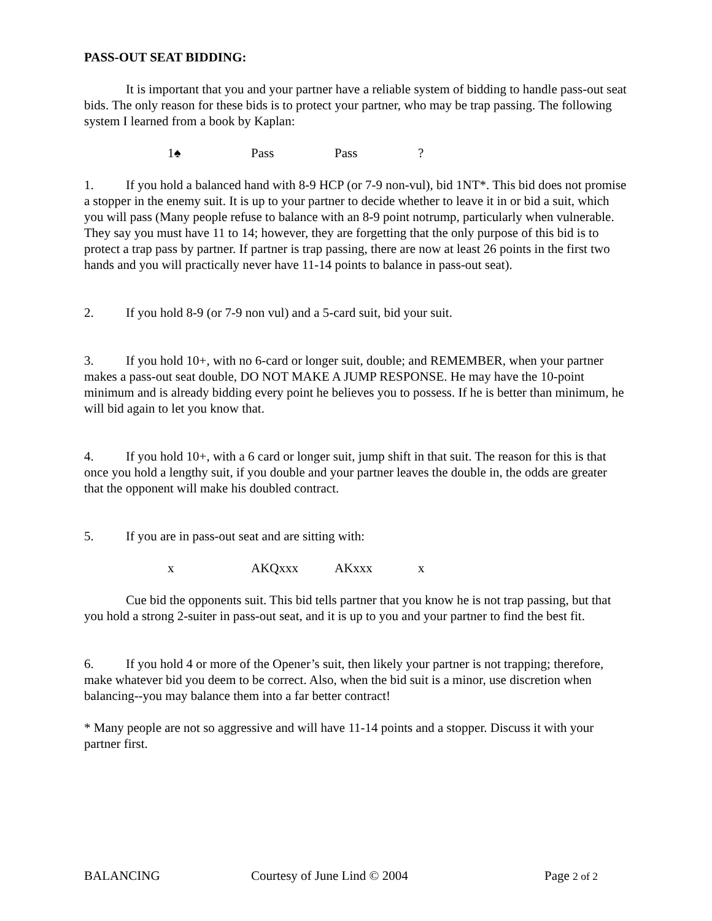PASS-OUT SEAT BIDDING:
It is important that you and your partner have a reliable system of bidding to handle pass-out seat bids. The only reason for these bids is to protect your partner, who may be trap passing. The following system I learned from a book by Kaplan:
1♠ Pass Pass?
1. If you hold a balanced hand with 8-9 HCP (or 7-9 non-vul), bid 1NT*. This bid does not promise a stopper in the enemy suit. It is up to your partner to decide whether to leave it in or bid a suit, which you will pass (Many people refuse to balance with an 8-9 point notrump, particularly when vulnerable. They say you must have 11 to 14; however, they are forgetting that the only purpose of this bid is to protect a trap pass by partner. If partner is trap passing, there are now at least 26 points in the first two hands and you will practically never have 11-14 points to balance in pass-out seat).
2. If you hold 8-9 (or 7-9 non vul) and a 5-card suit, bid your suit.
3. If you hold 10+, with no 6-card or longer suit, double; and REMEMBER, when your partner makes a pass-out seat double, DO NOT MAKE A JUMP RESPONSE. He may have the 10-point minimum and is already bidding every point he believes you to possess. If he is better than minimum, he will bid again to let you know that.
4. If you hold 10+, with a 6 card or longer suit, jump shift in that suit. The reason for this is that once you hold a lengthy suit, if you double and your partner leaves the double in, the odds are greater that the opponent will make his doubled contract.
5. If you are in pass-out seat and are sitting with:
x AKQxxx AKxxx x
Cue bid the opponents suit. This bid tells partner that you know he is not trap passing, but that you hold a strong 2-suiter in pass-out seat, and it is up to you and your partner to find the best fit.
6. If you hold 4 or more of the Opener’s suit, then likely your partner is not trapping; therefore, make whatever bid you deem to be correct. Also, when the bid suit is a minor, use discretion when balancing--you may balance them into a far better contract!
* Many people are not so aggressive and will have 11-14 points and a stopper. Discuss it with your partner first.
BALANCING Courtesy of June Lind © 2004 Page 2 of 2